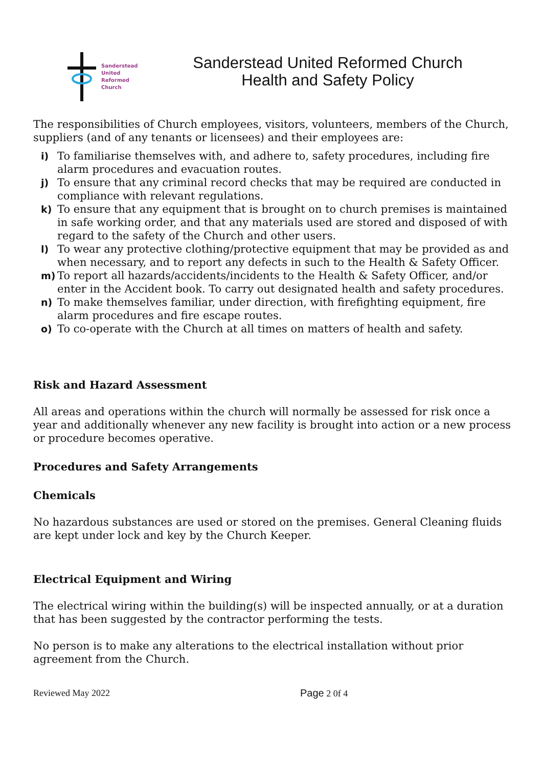Sanderstead
United
Reformed
Church
Sanderstead United Reformed Church
Health and Safety Policy
The responsibilities of Church employees, visitors, volunteers, members of the Church, suppliers (and of any tenants or licensees) and their employees are:
i) To familiarise themselves with, and adhere to, safety procedures, including fire alarm procedures and evacuation routes.
j) To ensure that any criminal record checks that may be required are conducted in compliance with relevant regulations.
k) To ensure that any equipment that is brought on to church premises is maintained in safe working order, and that any materials used are stored and disposed of with regard to the safety of the Church and other users.
l) To wear any protective clothing/protective equipment that may be provided as and when necessary, and to report any defects in such to the Health & Safety Officer.
m) To report all hazards/accidents/incidents to the Health & Safety Officer, and/or enter in the Accident book. To carry out designated health and safety procedures.
n) To make themselves familiar, under direction, with firefighting equipment, fire alarm procedures and fire escape routes.
o) To co-operate with the Church at all times on matters of health and safety.
Risk and Hazard Assessment
All areas and operations within the church will normally be assessed for risk once a year and additionally whenever any new facility is brought into action or a new process or procedure becomes operative.
Procedures and Safety Arrangements
Chemicals
No hazardous substances are used or stored on the premises. General Cleaning fluids are kept under lock and key by the Church Keeper.
Electrical Equipment and Wiring
The electrical wiring within the building(s) will be inspected annually, or at a duration that has been suggested by the contractor performing the tests.
No person is to make any alterations to the electrical installation without prior agreement from the Church.
Reviewed May 2022 Page 2 0f 4